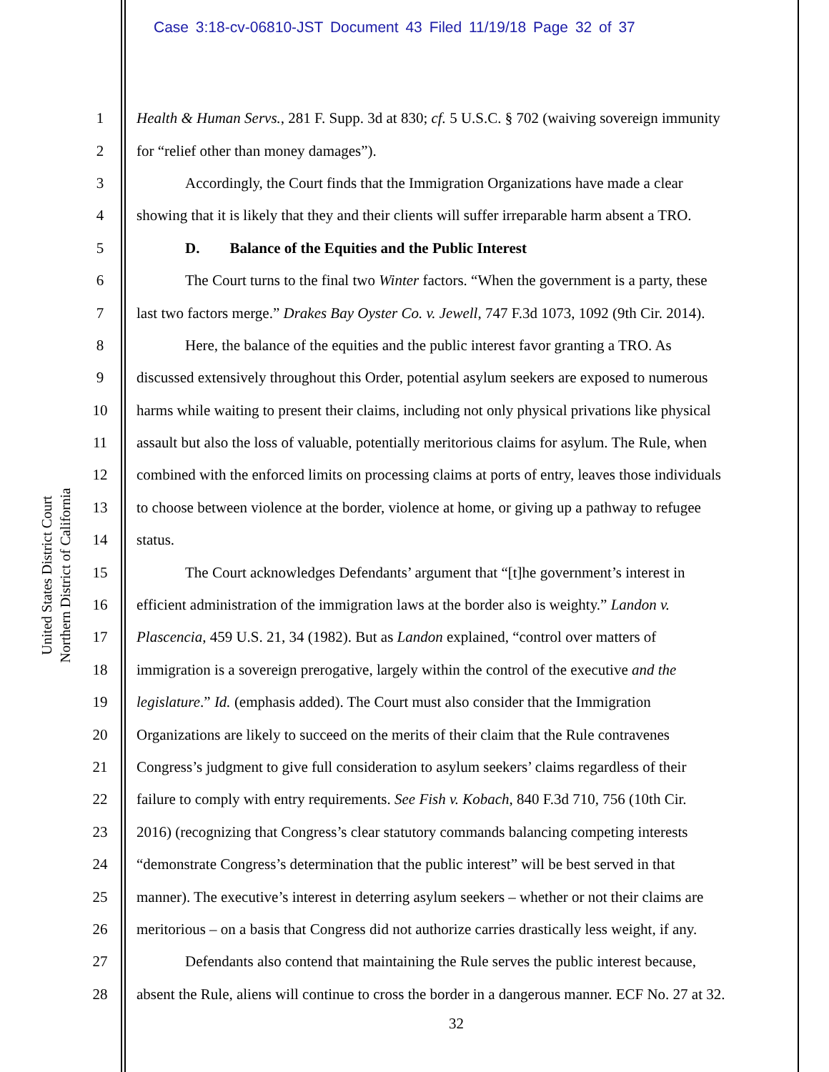Case 3:18-cv-06810-JST Document 43 Filed 11/19/18 Page 32 of 37
United States District Court
Northern District of California
1 Health & Human Servs., 281 F. Supp. 3d at 830; cf. 5 U.S.C. § 702 (waiving sovereign immunity
2 for “relief other than money damages”).
3 Accordingly, the Court finds that the Immigration Organizations have made a clear
4 showing that it is likely that they and their clients will suffer irreparable harm absent a TRO.
5 D. Balance of the Equities and the Public Interest
6 The Court turns to the final two Winter factors. “When the government is a party, these
7 last two factors merge.” Drakes Bay Oyster Co. v. Jewell, 747 F.3d 1073, 1092 (9th Cir. 2014).
8 Here, the balance of the equities and the public interest favor granting a TRO. As
9 discussed extensively throughout this Order, potential asylum seekers are exposed to numerous
10 harms while waiting to present their claims, including not only physical privations like physical
11 assault but also the loss of valuable, potentially meritorious claims for asylum. The Rule, when
12 combined with the enforced limits on processing claims at ports of entry, leaves those individuals
13 to choose between violence at the border, violence at home, or giving up a pathway to refugee
14 status.
15 The Court acknowledges Defendants’ argument that “[t]he government’s interest in
16 efficient administration of the immigration laws at the border also is weighty.” Landon v.
17 Plascencia, 459 U.S. 21, 34 (1982). But as Landon explained, “control over matters of
18 immigration is a sovereign prerogative, largely within the control of the executive and the
19 legislature.” Id. (emphasis added). The Court must also consider that the Immigration
20 Organizations are likely to succeed on the merits of their claim that the Rule contravenes
21 Congress’s judgment to give full consideration to asylum seekers’ claims regardless of their
22 failure to comply with entry requirements. See Fish v. Kobach, 840 F.3d 710, 756 (10th Cir.
23 2016) (recognizing that Congress’s clear statutory commands balancing competing interests
24 “demonstrate Congress’s determination that the public interest” will be best served in that
25 manner). The executive’s interest in deterring asylum seekers – whether or not their claims are
26 meritorious – on a basis that Congress did not authorize carries drastically less weight, if any.
27 Defendants also contend that maintaining the Rule serves the public interest because,
28 absent the Rule, aliens will continue to cross the border in a dangerous manner. ECF No. 27 at 32.
32